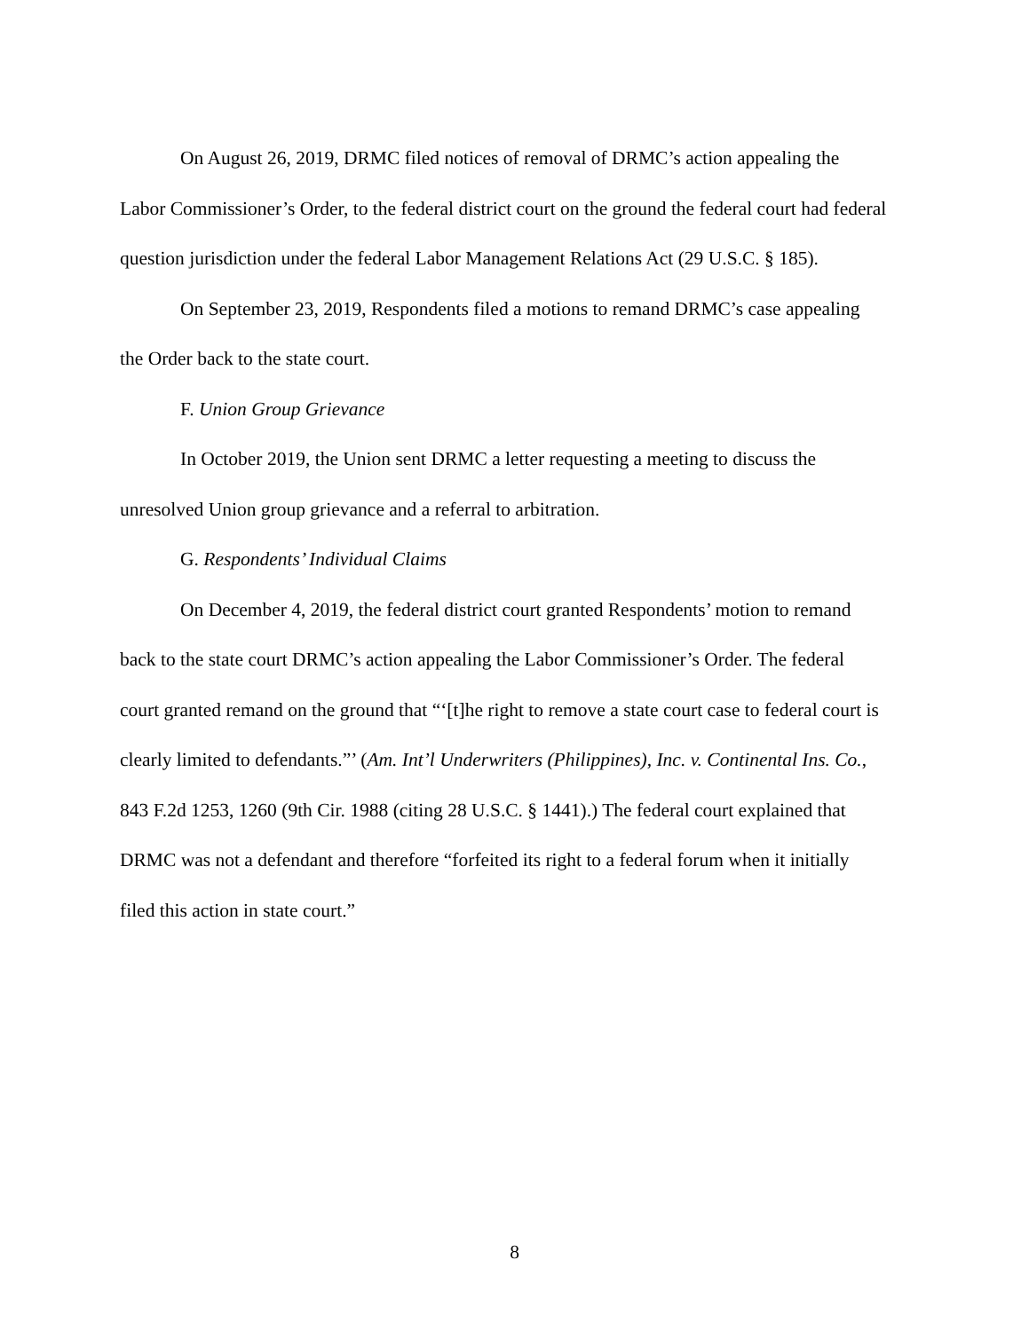On August 26, 2019, DRMC filed notices of removal of DRMC’s action appealing the Labor Commissioner’s Order, to the federal district court on the ground the federal court had federal question jurisdiction under the federal Labor Management Relations Act (29 U.S.C. § 185).
On September 23, 2019, Respondents filed a motions to remand DRMC’s case appealing the Order back to the state court.
F. Union Group Grievance
In October 2019, the Union sent DRMC a letter requesting a meeting to discuss the unresolved Union group grievance and a referral to arbitration.
G. Respondents’ Individual Claims
On December 4, 2019, the federal district court granted Respondents’ motion to remand back to the state court DRMC’s action appealing the Labor Commissioner’s Order. The federal court granted remand on the ground that “‘[t]he right to remove a state court case to federal court is clearly limited to defendants.”’ (Am. Int’l Underwriters (Philippines), Inc. v. Continental Ins. Co., 843 F.2d 1253, 1260 (9th Cir. 1988 (citing 28 U.S.C. § 1441).) The federal court explained that DRMC was not a defendant and therefore “forfeited its right to a federal forum when it initially filed this action in state court.”
8